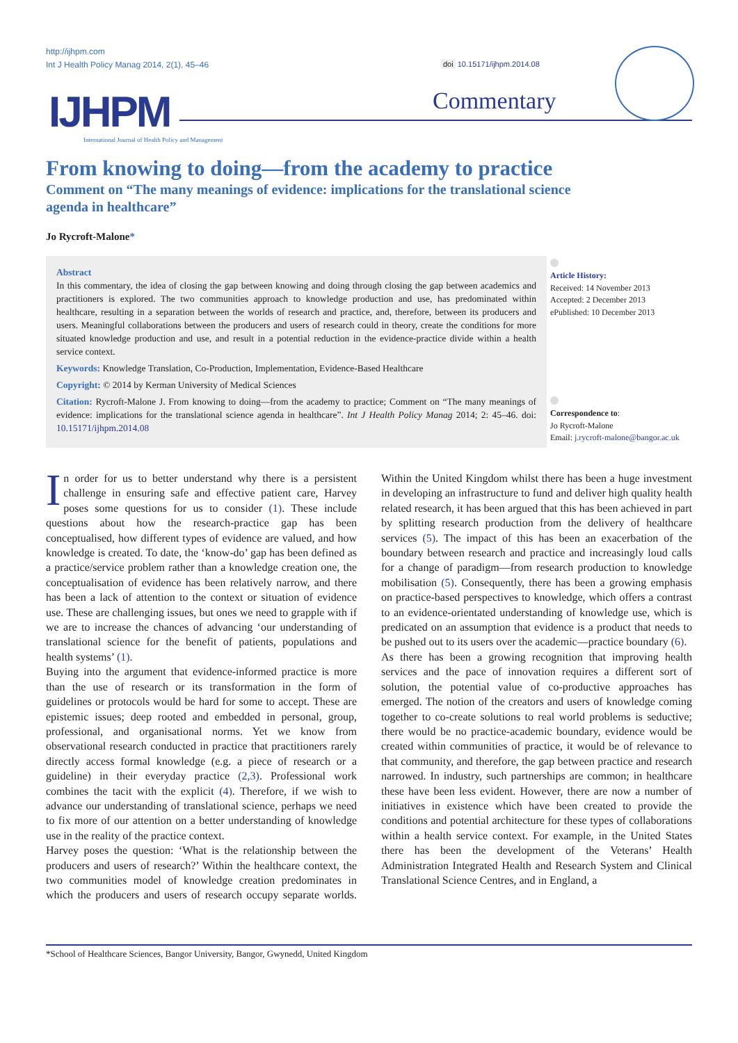http://ijhpm.com
Int J Health Policy Manag 2014, 2(1), 45–46
doi 10.15171/ijhpm.2014.08
IJHPM
International Journal of Health Policy and Management
Commentary
From knowing to doing—from the academy to practice
Comment on “The many meanings of evidence: implications for the translational science agenda in healthcare”
Jo Rycroft-Malone*
Abstract
In this commentary, the idea of closing the gap between knowing and doing through closing the gap between academics and practitioners is explored. The two communities approach to knowledge production and use, has predominated within healthcare, resulting in a separation between the worlds of research and practice, and, therefore, between its producers and users. Meaningful collaborations between the producers and users of research could in theory, create the conditions for more situated knowledge production and use, and result in a potential reduction in the evidence-practice divide within a health service context.
Keywords: Knowledge Translation, Co-Production, Implementation, Evidence-Based Healthcare
Copyright: © 2014 by Kerman University of Medical Sciences
Citation: Rycroft-Malone J. From knowing to doing—from the academy to practice; Comment on “The many meanings of evidence: implications for the translational science agenda in healthcare”. Int J Health Policy Manag 2014; 2: 45–46. doi: 10.15171/ijhpm.2014.08
Article History:
Received: 14 November 2013
Accepted: 2 December 2013
ePublished: 10 December 2013
Correspondence to:
Jo Rycroft-Malone
Email: j.rycroft-malone@bangor.ac.uk
In order for us to better understand why there is a persistent challenge in ensuring safe and effective patient care, Harvey poses some questions for us to consider (1). These include questions about how the research-practice gap has been conceptualised, how different types of evidence are valued, and how knowledge is created. To date, the ‘know-do’ gap has been defined as a practice/service problem rather than a knowledge creation one, the conceptualisation of evidence has been relatively narrow, and there has been a lack of attention to the context or situation of evidence use. These are challenging issues, but ones we need to grapple with if we are to increase the chances of advancing ‘our understanding of translational science for the benefit of patients, populations and health systems’ (1).
Buying into the argument that evidence-informed practice is more than the use of research or its transformation in the form of guidelines or protocols would be hard for some to accept. These are epistemic issues; deep rooted and embedded in personal, group, professional, and organisational norms. Yet we know from observational research conducted in practice that practitioners rarely directly access formal knowledge (e.g. a piece of research or a guideline) in their everyday practice (2,3). Professional work combines the tacit with the explicit (4). Therefore, if we wish to advance our understanding of translational science, perhaps we need to fix more of our attention on a better understanding of knowledge use in the reality of the practice context.
Harvey poses the question: ‘What is the relationship between the producers and users of research?’ Within the healthcare context, the two communities model of knowledge creation predominates in which the producers and users of research occupy separate worlds. Within the United Kingdom whilst there has been a huge investment in developing an infrastructure to fund and deliver high quality health related research, it has been argued that this has been achieved in part by splitting research production from the delivery of healthcare services (5). The impact of this has been an exacerbation of the boundary between research and practice and increasingly loud calls for a change of paradigm—from research production to knowledge mobilisation (5). Consequently, there has been a growing emphasis on practice-based perspectives to knowledge, which offers a contrast to an evidence-orientated understanding of knowledge use, which is predicated on an assumption that evidence is a product that needs to be pushed out to its users over the academic—practice boundary (6).
As there has been a growing recognition that improving health services and the pace of innovation requires a different sort of solution, the potential value of co-productive approaches has emerged. The notion of the creators and users of knowledge coming together to co-create solutions to real world problems is seductive; there would be no practice-academic boundary, evidence would be created within communities of practice, it would be of relevance to that community, and therefore, the gap between practice and research narrowed. In industry, such partnerships are common; in healthcare these have been less evident. However, there are now a number of initiatives in existence which have been created to provide the conditions and potential architecture for these types of collaborations within a health service context. For example, in the United States there has been the development of the Veterans’ Health Administration Integrated Health and Research System and Clinical Translational Science Centres, and in England, a
*School of Healthcare Sciences, Bangor University, Bangor, Gwynedd, United Kingdom